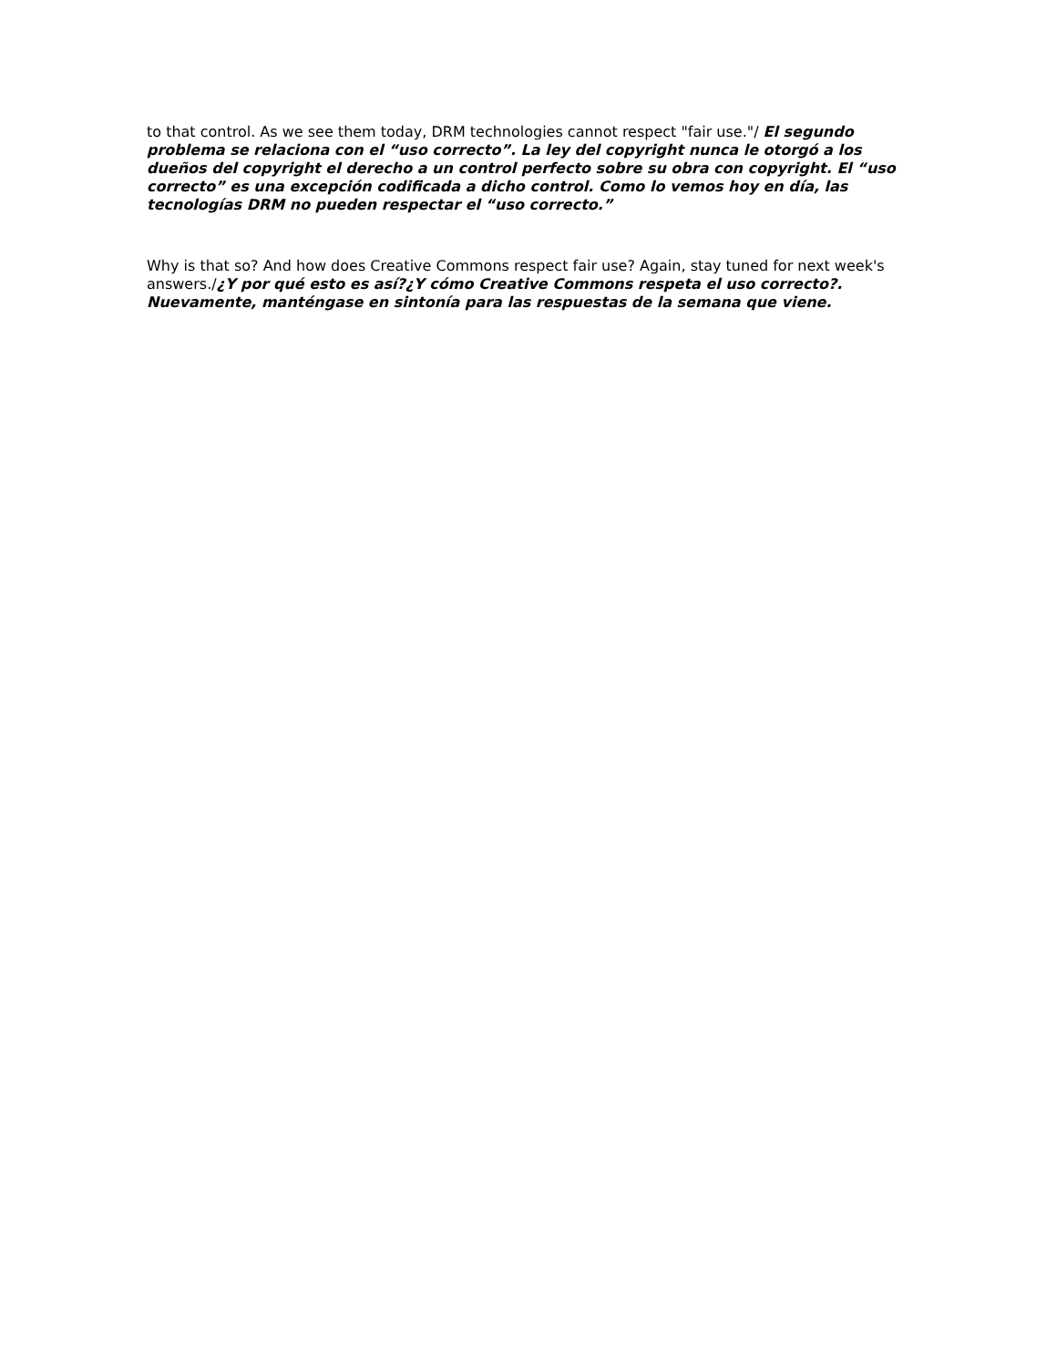to that control. As we see them today, DRM technologies cannot respect "fair use."/ El segundo problema se relaciona con el “uso correcto”. La ley del copyright nunca le otorgó a los dueños del copyright el derecho a un control perfecto sobre su obra con copyright. El “uso correcto” es una excepción codificada a dicho control. Como lo vemos hoy en día, las tecnologías DRM no pueden respectar el “uso correcto.”
Why is that so? And how does Creative Commons respect fair use? Again, stay tuned for next week's answers./¿Y por qué esto es así?¿Y cómo Creative Commons respeta el uso correcto?. Nuevamente, manténgase en sintonía para las respuestas de la semana que viene.